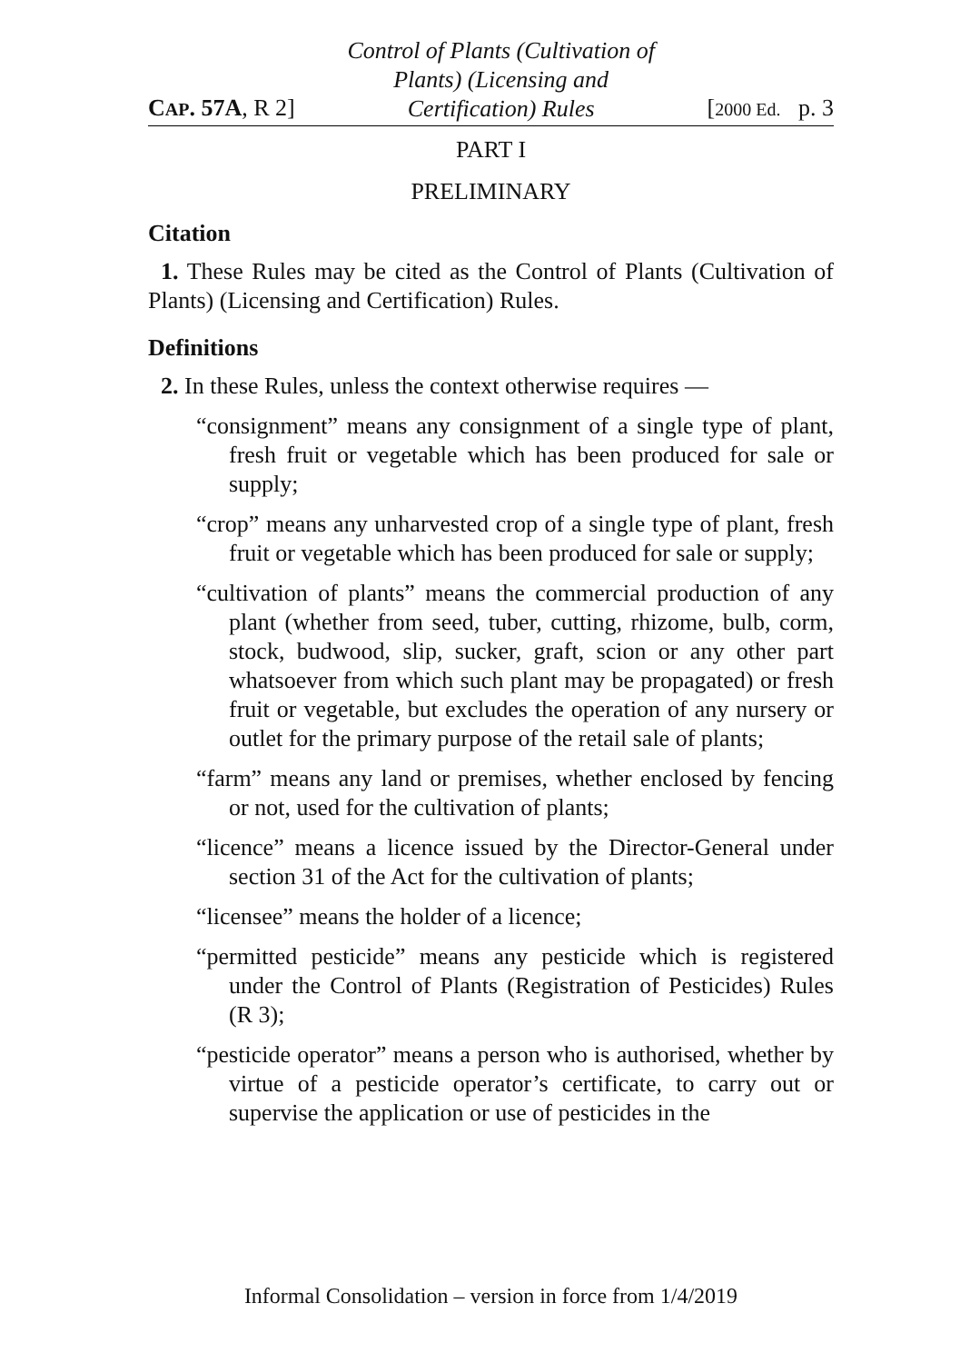CAP. 57A, R 2]
Control of Plants (Cultivation of
Plants) (Licensing and
Certification) Rules
[2000 Ed. p. 3
PART I
PRELIMINARY
Citation
1. These Rules may be cited as the Control of Plants (Cultivation of Plants) (Licensing and Certification) Rules.
Definitions
2. In these Rules, unless the context otherwise requires —
“consignment” means any consignment of a single type of plant, fresh fruit or vegetable which has been produced for sale or supply;
“crop” means any unharvested crop of a single type of plant, fresh fruit or vegetable which has been produced for sale or supply;
“cultivation of plants” means the commercial production of any plant (whether from seed, tuber, cutting, rhizome, bulb, corm, stock, budwood, slip, sucker, graft, scion or any other part whatsoever from which such plant may be propagated) or fresh fruit or vegetable, but excludes the operation of any nursery or outlet for the primary purpose of the retail sale of plants;
“farm” means any land or premises, whether enclosed by fencing or not, used for the cultivation of plants;
“licence” means a licence issued by the Director-General under section 31 of the Act for the cultivation of plants;
“licensee” means the holder of a licence;
“permitted pesticide” means any pesticide which is registered under the Control of Plants (Registration of Pesticides) Rules (R 3);
“pesticide operator” means a person who is authorised, whether by virtue of a pesticide operator’s certificate, to carry out or supervise the application or use of pesticides in the
Informal Consolidation – version in force from 1/4/2019